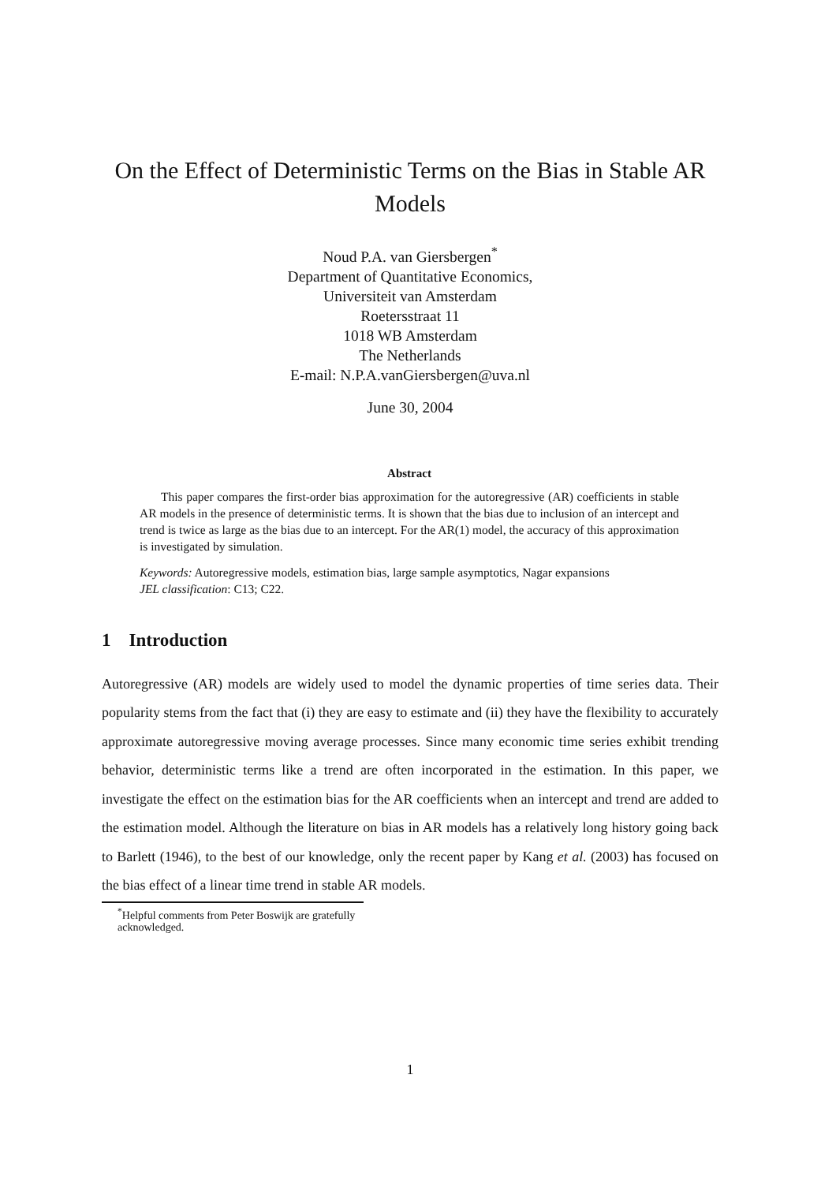On the Effect of Deterministic Terms on the Bias in Stable AR Models
Noud P.A. van Giersbergen<sup>*</sup>
Department of Quantitative Economics,
Universiteit van Amsterdam
Roetersstraat 11
1018 WB Amsterdam
The Netherlands
E-mail: N.P.A.vanGiersbergen@uva.nl
June 30, 2004
Abstract
This paper compares the first-order bias approximation for the autoregressive (AR) coefficients in stable AR models in the presence of deterministic terms. It is shown that the bias due to inclusion of an intercept and trend is twice as large as the bias due to an intercept. For the AR(1) model, the accuracy of this approximation is investigated by simulation.
Keywords: Autoregressive models, estimation bias, large sample asymptotics, Nagar expansions
JEL classification: C13; C22.
1 Introduction
Autoregressive (AR) models are widely used to model the dynamic properties of time series data. Their popularity stems from the fact that (i) they are easy to estimate and (ii) they have the flexibility to accurately approximate autoregressive moving average processes. Since many economic time series exhibit trending behavior, deterministic terms like a trend are often incorporated in the estimation. In this paper, we investigate the effect on the estimation bias for the AR coefficients when an intercept and trend are added to the estimation model. Although the literature on bias in AR models has a relatively long history going back to Barlett (1946), to the best of our knowledge, only the recent paper by Kang et al. (2003) has focused on the bias effect of a linear time trend in stable AR models.
<sup>*</sup> Helpful comments from Peter Boswijk are gratefully acknowledged.
1